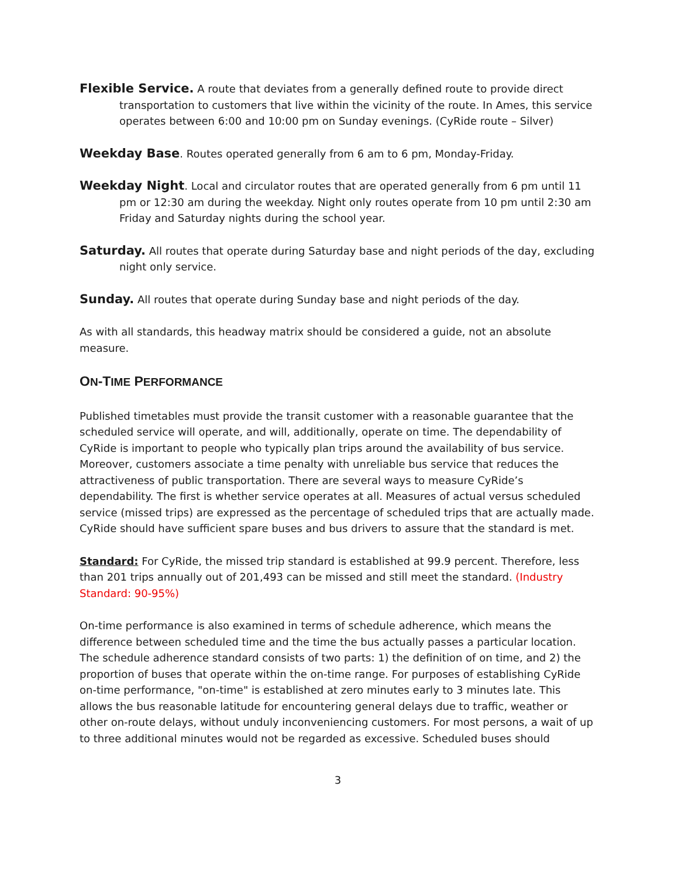Flexible Service. A route that deviates from a generally defined route to provide direct transportation to customers that live within the vicinity of the route. In Ames, this service operates between 6:00 and 10:00 pm on Sunday evenings. (CyRide route – Silver)
Weekday Base. Routes operated generally from 6 am to 6 pm, Monday-Friday.
Weekday Night. Local and circulator routes that are operated generally from 6 pm until 11 pm or 12:30 am during the weekday. Night only routes operate from 10 pm until 2:30 am Friday and Saturday nights during the school year.
Saturday. All routes that operate during Saturday base and night periods of the day, excluding night only service.
Sunday. All routes that operate during Sunday base and night periods of the day.
As with all standards, this headway matrix should be considered a guide, not an absolute measure.
ON-TIME PERFORMANCE
Published timetables must provide the transit customer with a reasonable guarantee that the scheduled service will operate, and will, additionally, operate on time. The dependability of CyRide is important to people who typically plan trips around the availability of bus service. Moreover, customers associate a time penalty with unreliable bus service that reduces the attractiveness of public transportation. There are several ways to measure CyRide’s dependability. The first is whether service operates at all. Measures of actual versus scheduled service (missed trips) are expressed as the percentage of scheduled trips that are actually made. CyRide should have sufficient spare buses and bus drivers to assure that the standard is met.
Standard: For CyRide, the missed trip standard is established at 99.9 percent. Therefore, less than 201 trips annually out of 201,493 can be missed and still meet the standard. (Industry Standard: 90-95%)
On-time performance is also examined in terms of schedule adherence, which means the difference between scheduled time and the time the bus actually passes a particular location. The schedule adherence standard consists of two parts: 1) the definition of on time, and 2) the proportion of buses that operate within the on-time range. For purposes of establishing CyRide on-time performance, "on-time" is established at zero minutes early to 3 minutes late. This allows the bus reasonable latitude for encountering general delays due to traffic, weather or other on-route delays, without unduly inconveniencing customers. For most persons, a wait of up to three additional minutes would not be regarded as excessive. Scheduled buses should
3